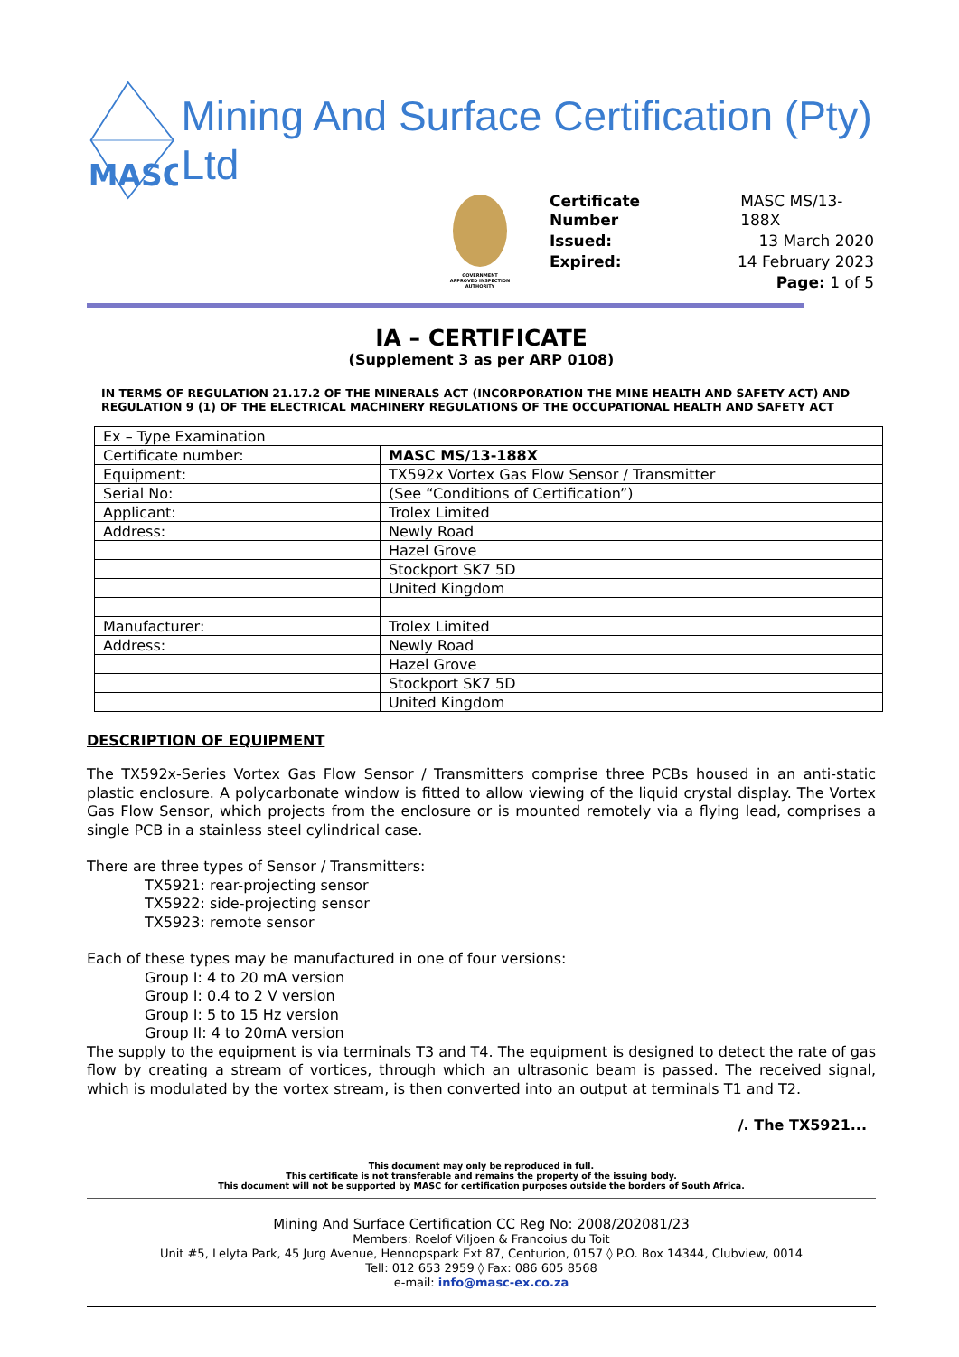MASC
Mining And Surface Certification (Pty) Ltd
GOVERNMENT APPROVED INSPECTION AUTHORITY
| Certificate Number | MASC MS/13-188X |
| Issued: | 13 March 2020 |
| Expired: | 14 February 2023 |
| | Page: 1 of 5 |
IA – CERTIFICATE
(Supplement 3 as per ARP 0108)
IN TERMS OF REGULATION 21.17.2 OF THE MINERALS ACT (INCORPORATION THE MINE HEALTH AND SAFETY ACT) AND REGULATION 9 (1) OF THE ELECTRICAL MACHINERY REGULATIONS OF THE OCCUPATIONAL HEALTH AND SAFETY ACT
| Ex – Type Examination | |
| Certificate number: | MASC MS/13-188X |
| Equipment: | TX592x Vortex Gas Flow Sensor / Transmitter |
| Serial No: | (See “Conditions of Certification”) |
| Applicant: | Trolex Limited |
| Address: | Newly Road |
| | Hazel Grove |
| | Stockport SK7 5D |
| | United Kingdom |
| Manufacturer: | Trolex Limited |
| Address: | Newly Road |
| | Hazel Grove |
| | Stockport SK7 5D |
| | United Kingdom |
DESCRIPTION OF EQUIPMENT
The TX592x-Series Vortex Gas Flow Sensor / Transmitters comprise three PCBs housed in an anti-static plastic enclosure. A polycarbonate window is fitted to allow viewing of the liquid crystal display. The Vortex Gas Flow Sensor, which projects from the enclosure or is mounted remotely via a flying lead, comprises a single PCB in a stainless steel cylindrical case.
There are three types of Sensor / Transmitters:
TX5921: rear-projecting sensor
TX5922: side-projecting sensor
TX5923: remote sensor
Each of these types may be manufactured in one of four versions:
Group I: 4 to 20 mA version
Group I: 0.4 to 2 V version
Group I: 5 to 15 Hz version
Group II: 4 to 20mA version
The supply to the equipment is via terminals T3 and T4. The equipment is designed to detect the rate of gas flow by creating a stream of vortices, through which an ultrasonic beam is passed. The received signal, which is modulated by the vortex stream, is then converted into an output at terminals T1 and T2.
/. The TX5921...
This document may only be reproduced in full.
This certificate is not transferable and remains the property of the issuing body.
This document will not be supported by MASC for certification purposes outside the borders of South Africa.
Mining And Surface Certification CC Reg No: 2008/202081/23
Members: Roelof Viljoen & Francoius du Toit
Unit #5, Lelyta Park, 45 Jurg Avenue, Hennopspark Ext 87, Centurion, 0157 ◊ P.O. Box 14344, Clubview, 0014
Tell: 012 653 2959 ◊ Fax: 086 605 8568
e-mail: info@masc-ex.co.za